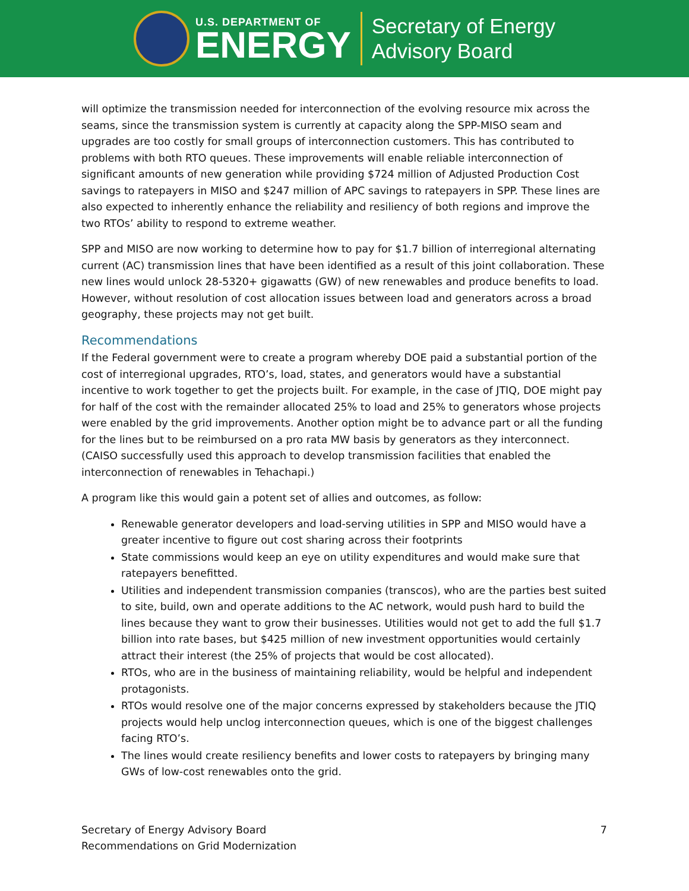U.S. DEPARTMENT OF
ENERGY
Secretary of Energy
Advisory Board
will optimize the transmission needed for interconnection of the evolving resource mix across the seams, since the transmission system is currently at capacity along the SPP-MISO seam and upgrades are too costly for small groups of interconnection customers. This has contributed to problems with both RTO queues. These improvements will enable reliable interconnection of significant amounts of new generation while providing $724 million of Adjusted Production Cost savings to ratepayers in MISO and $247 million of APC savings to ratepayers in SPP. These lines are also expected to inherently enhance the reliability and resiliency of both regions and improve the two RTOs’ ability to respond to extreme weather.
SPP and MISO are now working to determine how to pay for $1.7 billion of interregional alternating current (AC) transmission lines that have been identified as a result of this joint collaboration. These new lines would unlock 28-5320+ gigawatts (GW) of new renewables and produce benefits to load. However, without resolution of cost allocation issues between load and generators across a broad geography, these projects may not get built.
Recommendations
If the Federal government were to create a program whereby DOE paid a substantial portion of the cost of interregional upgrades, RTO’s, load, states, and generators would have a substantial incentive to work together to get the projects built. For example, in the case of JTIQ, DOE might pay for half of the cost with the remainder allocated 25% to load and 25% to generators whose projects were enabled by the grid improvements. Another option might be to advance part or all the funding for the lines but to be reimbursed on a pro rata MW basis by generators as they interconnect. (CAISO successfully used this approach to develop transmission facilities that enabled the interconnection of renewables in Tehachapi.)
A program like this would gain a potent set of allies and outcomes, as follow:
Renewable generator developers and load-serving utilities in SPP and MISO would have a greater incentive to figure out cost sharing across their footprints
State commissions would keep an eye on utility expenditures and would make sure that ratepayers benefitted.
Utilities and independent transmission companies (transcos), who are the parties best suited to site, build, own and operate additions to the AC network, would push hard to build the lines because they want to grow their businesses. Utilities would not get to add the full $1.7 billion into rate bases, but $425 million of new investment opportunities would certainly attract their interest (the 25% of projects that would be cost allocated).
RTOs, who are in the business of maintaining reliability, would be helpful and independent protagonists.
RTOs would resolve one of the major concerns expressed by stakeholders because the JTIQ projects would help unclog interconnection queues, which is one of the biggest challenges facing RTO’s.
The lines would create resiliency benefits and lower costs to ratepayers by bringing many GWs of low-cost renewables onto the grid.
Secretary of Energy Advisory Board
Recommendations on Grid Modernization
7